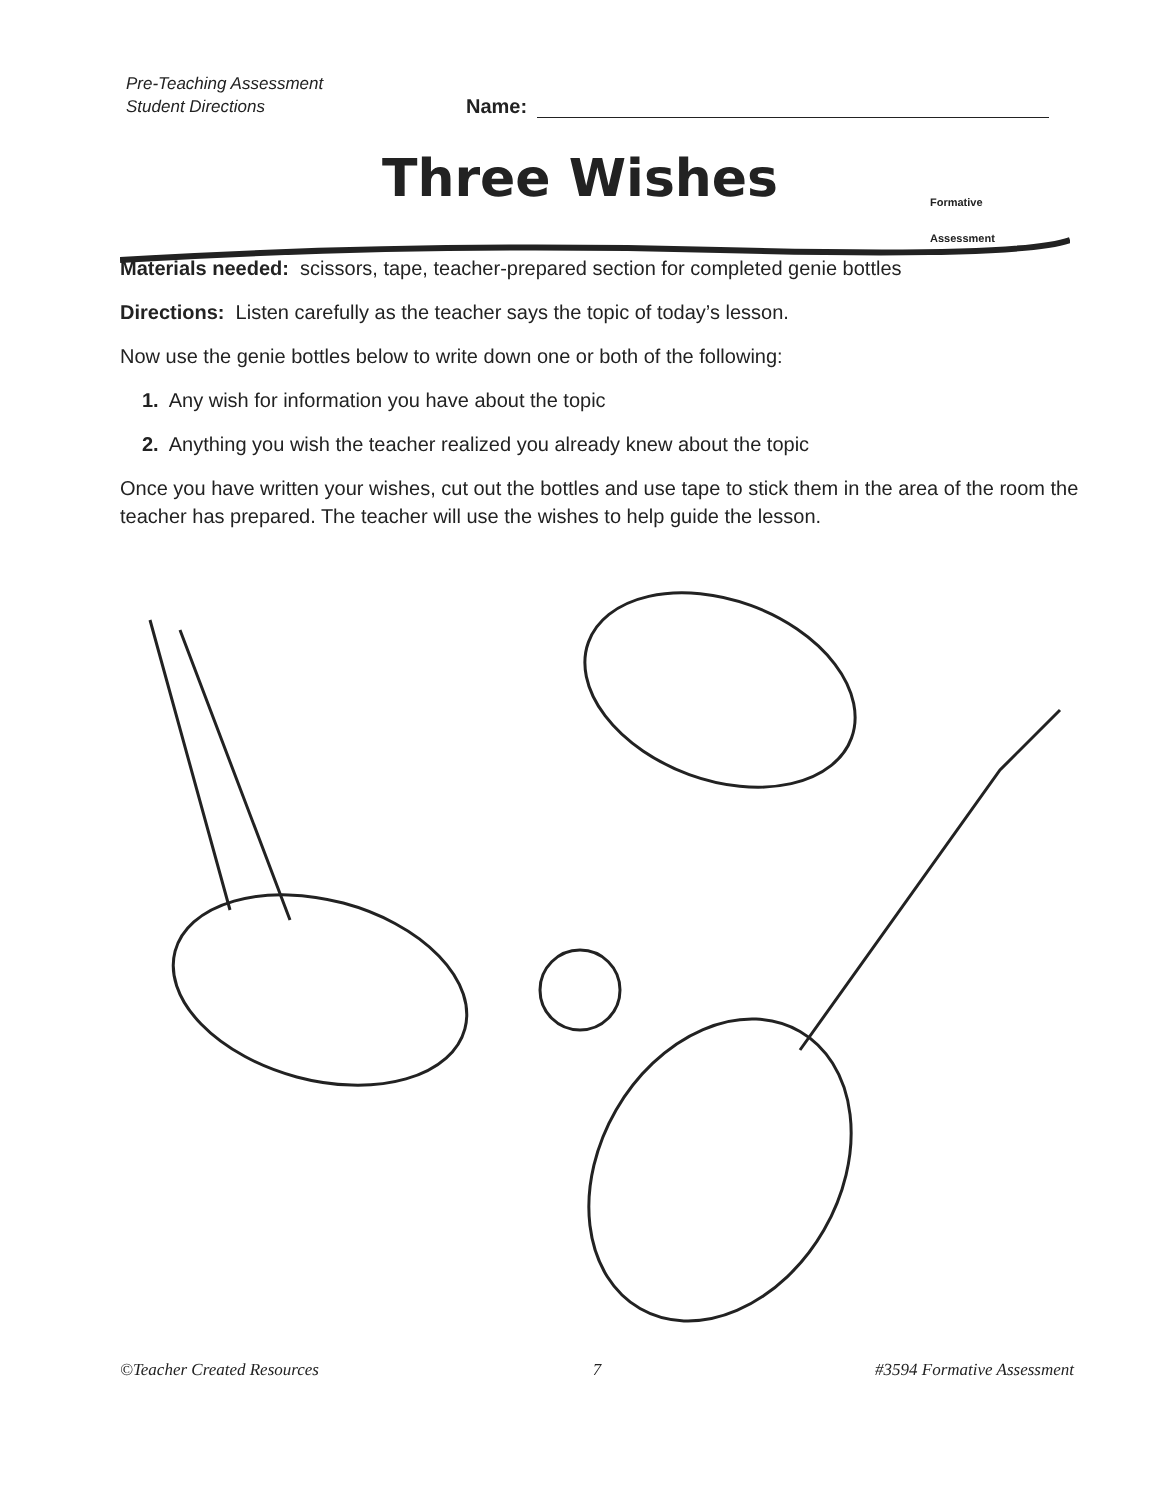Pre-Teaching Assessment
Student Directions
Name:
Three Wishes
Formative
Assessment
Materials needed: scissors, tape, teacher-prepared section for completed genie bottles
Directions: Listen carefully as the teacher says the topic of today’s lesson.
Now use the genie bottles below to write down one or both of the following:
1. Any wish for information you have about the topic
2. Anything you wish the teacher realized you already knew about the topic
Once you have written your wishes, cut out the bottles and use tape to stick them in the area of the room the teacher has prepared. The teacher will use the wishes to help guide the lesson.
©Teacher Created Resources 7 #3594 Formative Assessment